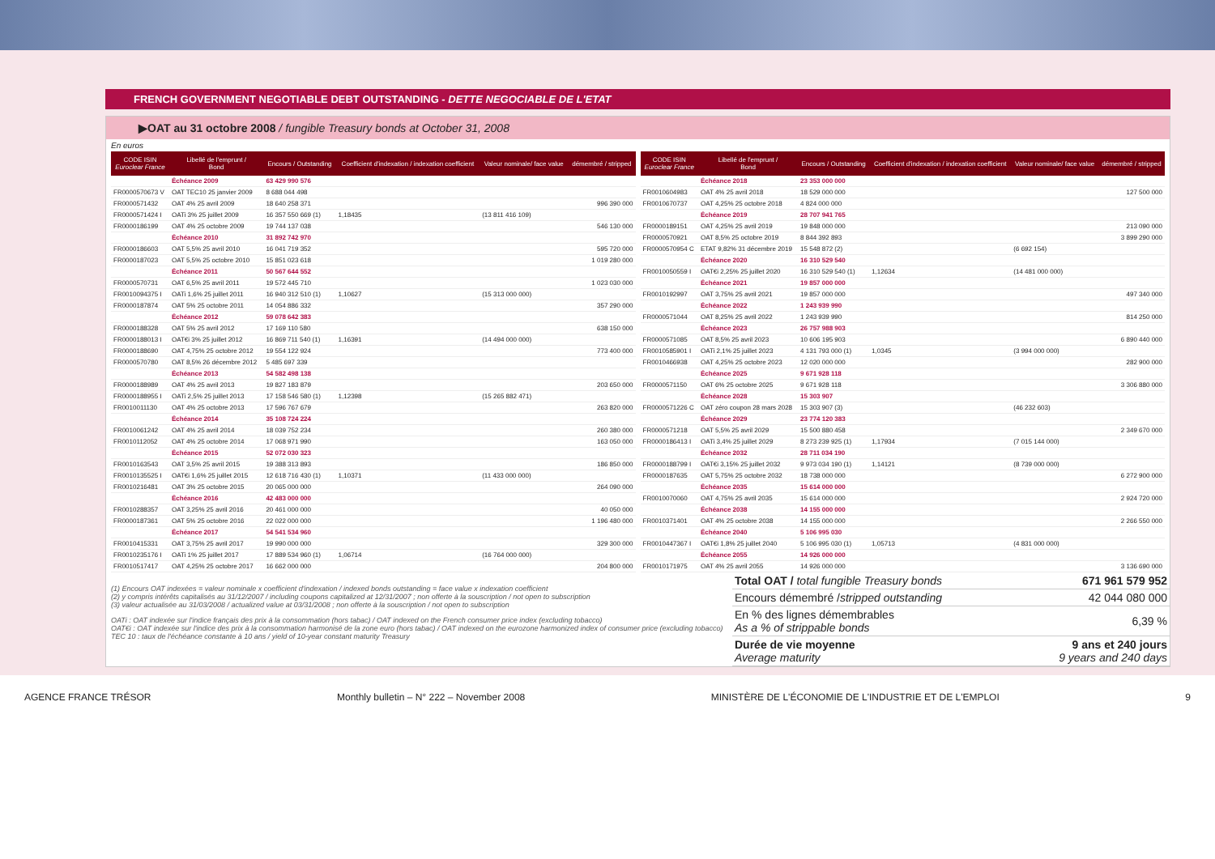FRENCH GOVERNMENT NEGOTIABLE DEBT OUTSTANDING - DETTE NEGOCIABLE DE L'ETAT
▶OAT au 31 octobre 2008 / fungible Treasury bonds at October 31, 2008
En euros
| CODE ISIN Euroclear France | Libellé de l'emprunt / Bond | Encours / Outstanding | Coefficient d'indexation / indexation coefficient | Valeur nominale/ face value | démembré / stripped |
| --- | --- | --- | --- | --- | --- |
| | Échéance 2009 | 63 429 990 576 | | | |
| FR0000570673 V | OAT TEC10 25 janvier 2009 | 8 688 044 498 | | | |
| FR0000571432 | OAT 4% 25 avril 2009 | 18 640 258 371 | | | 996 390 000 |
| FR0000571424 I | OATi 3% 25 juillet 2009 | 16 357 550 669 (1) | 1,18435 | (13 811 416 109) | |
| FR0000186199 | OAT 4% 25 octobre 2009 | 19 744 137 038 | | | 546 130 000 |
| | Échéance 2010 | 31 892 742 970 | | | |
| FR0000186603 | OAT 5,5% 25 avril 2010 | 16 041 719 352 | | | 595 720 000 |
| FR0000187023 | OAT 5,5% 25 octobre 2010 | 15 851 023 618 | | | 1 019 280 000 |
| | Échéance 2011 | 50 567 644 552 | | | |
| FR0000570731 | OAT 6,5% 25 avril 2011 | 19 572 445 710 | | | 1 023 030 000 |
| FR0010094375 I | OATi 1,6% 25 juillet 2011 | 16 940 312 510 (1) | 1,10627 | (15 313 000 000) | |
| FR0000187874 | OAT 5% 25 octobre 2011 | 14 054 886 332 | | | 357 290 000 |
| | Échéance 2012 | 59 078 642 383 | | | |
| FR0000188328 | OAT 5% 25 avril 2012 | 17 169 110 580 | | | 638 150 000 |
| FR0000188013 I | OAT€i 3% 25 juillet 2012 | 16 869 711 540 (1) | 1,16391 | (14 494 000 000) | |
| FR0000188690 | OAT 4,75% 25 octobre 2012 | 19 554 122 924 | | | 773 400 000 |
| FR0000570780 | OAT 8,5% 26 décembre 2012 | 5 485 697 339 | | | |
| | Échéance 2013 | 54 582 498 138 | | | |
| FR0000188989 | OAT 4% 25 avril 2013 | 19 827 183 879 | | | 203 650 000 |
| FR0000188955 I | OATi 2,5% 25 juillet 2013 | 17 158 546 580 (1) | 1,12398 | (15 265 882 471) | |
| FR0010011130 | OAT 4% 25 octobre 2013 | 17 596 767 679 | | | 263 820 000 |
| | Échéance 2014 | 35 108 724 224 | | | |
| FR0010061242 | OAT 4% 25 avril 2014 | 18 039 752 234 | | | 260 380 000 |
| FR0010112052 | OAT 4% 25 octobre 2014 | 17 068 971 990 | | | 163 050 000 |
| | Échéance 2015 | 52 072 030 323 | | | |
| FR0010163543 | OAT 3,5% 25 avril 2015 | 19 388 313 893 | | | 186 850 000 |
| FR0010135525 I | OAT€i 1,6% 25 juillet 2015 | 12 618 716 430 (1) | 1,10371 | (11 433 000 000) | |
| FR0010216481 | OAT 3% 25 octobre 2015 | 20 065 000 000 | | | 264 090 000 |
| | Échéance 2016 | 42 483 000 000 | | | |
| FR0010288357 | OAT 3,25% 25 avril 2016 | 20 461 000 000 | | | 40 050 000 |
| FR0000187361 | OAT 5% 25 octobre 2016 | 22 022 000 000 | | | 1 196 480 000 |
| | Échéance 2017 | 54 541 534 960 | | | |
| FR0010415331 | OAT 3,75% 25 avril 2017 | 19 990 000 000 | | | 329 300 000 |
| FR0010235176 I | OATi 1% 25 juillet 2017 | 17 889 534 960 (1) | 1,06714 | (16 764 000 000) | |
| FR0010517417 | OAT 4,25% 25 octobre 2017 | 16 662 000 000 | | | 204 800 000 |
| CODE ISIN Euroclear France | Libellé de l'emprunt / Bond | Encours / Outstanding | Coefficient d'indexation / indexation coefficient | Valeur nominale/ face value | démembré / stripped |
| --- | --- | --- | --- | --- | --- |
| | Échéance 2018 | 23 353 000 000 | | | |
| FR0010604983 | OAT 4% 25 avril 2018 | 18 529 000 000 | | | 127 500 000 |
| FR0010670737 | OAT 4,25% 25 octobre 2018 | 4 824 000 000 | | | |
| | Échéance 2019 | 28 707 941 765 | | | |
| FR0000189151 | OAT 4,25% 25 avril 2019 | 19 848 000 000 | | | 213 090 000 |
| FR0000570921 | OAT 8,5% 25 octobre 2019 | 8 844 392 893 | | | 3 899 290 000 |
| FR0000570954 C | ETAT 9,82% 31 décembre 2019 | 15 548 872 (2) | | (6 692 154) | |
| | Échéance 2020 | 16 310 529 540 | | | |
| FR0010050559 I | OAT€i 2,25% 25 juillet 2020 | 16 310 529 540 (1) | 1,12634 | (14 481 000 000) | |
| | Échéance 2021 | 19 857 000 000 | | | |
| FR0010192997 | OAT 3,75% 25 avril 2021 | 19 857 000 000 | | | 497 340 000 |
| | Échéance 2022 | 1 243 939 990 | | | |
| FR0000571044 | OAT 8,25% 25 avril 2022 | 1 243 939 990 | | | 814 250 000 |
| | Échéance 2023 | 26 757 988 903 | | | |
| FR0000571085 | OAT 8,5% 25 avril 2023 | 10 606 195 903 | | | 6 890 440 000 |
| FR0010585901 I | OATi 2,1% 25 juillet 2023 | 4 131 793 000 (1) | 1,0345 | (3 994 000 000) | |
| FR0010466938 | OAT 4,25% 25 octobre 2023 | 12 020 000 000 | | | 282 900 000 |
| | Échéance 2025 | 9 671 928 118 | | | |
| FR0000571150 | OAT 6% 25 octobre 2025 | 9 671 928 118 | | | 3 306 880 000 |
| | Échéance 2028 | 15 303 907 | | | |
| FR0000571226 C | OAT zéro coupon 28 mars 2028 | 15 303 907 (3) | | (46 232 603) | |
| | Échéance 2029 | 23 774 120 383 | | | |
| FR0000571218 | OAT 5,5% 25 avril 2029 | 15 500 880 458 | | | 2 349 670 000 |
| FR0000186413 I | OATi 3,4% 25 juillet 2029 | 8 273 239 925 (1) | 1,17934 | (7 015 144 000) | |
| | Échéance 2032 | 28 711 034 190 | | | |
| FR0000188799 I | OAT€i 3,15% 25 juillet 2032 | 9 973 034 190 (1) | 1,14121 | (8 739 000 000) | |
| FR0000187635 | OAT 5,75% 25 octobre 2032 | 18 738 000 000 | | | 6 272 900 000 |
| | Échéance 2035 | 15 614 000 000 | | | |
| FR0010070060 | OAT 4,75% 25 avril 2035 | 15 614 000 000 | | | 2 924 720 000 |
| | Échéance 2038 | 14 155 000 000 | | | |
| FR0010371401 | OAT 4% 25 octobre 2038 | 14 155 000 000 | | | 2 266 550 000 |
| | Échéance 2040 | 5 106 995 030 | | | |
| FR0010447367 I | OAT€i 1,8% 25 juillet 2040 | 5 106 995 030 (1) | 1,05713 | (4 831 000 000) | |
| | Échéance 2055 | 14 926 000 000 | | | |
| FR0010171975 | OAT 4% 25 avril 2055 | 14 926 000 000 | | | 3 136 690 000 |
(1) Encours OAT indexées = valeur nominale x coefficient d'indexation / indexed bonds outstanding = face value x indexation coefficient
(2) y compris intérêts capitalisés au 31/12/2007 / including coupons capitalized at 12/31/2007 ; non offerte à la souscription / not open to subscription
(3) valeur actualisée au 31/03/2008 / actualized value at 03/31/2008 ; non offerte à la souscription / not open to subscription
OATi : OAT indexée sur l'indice français des prix à la consommation (hors tabac) / OAT indexed on the French consumer price index (excluding tobacco)
OAT€i : OAT indexée sur l'indice des prix à la consommation harmonisé de la zone euro (hors tabac) / OAT indexed on the eurozone harmonized index of consumer price (excluding tobacco)
TEC 10 : taux de l'échéance constante à 10 ans / yield of 10-year constant maturity Treasury
| Total OAT / total fungible Treasury bonds | 671 961 579 952 |
| Encours démembré / stripped outstanding | 42 044 080 000 |
| En % des lignes démembrables As a % of strippable bonds | 6,39 % |
| Durée de vie moyenne Average maturity | 9 ans et 240 jours 9 years and 240 days |
AGENCE FRANCE TRÉSOR Monthly bulletin – N° 222 – November 2008 MINISTÈRE DE L'ÉCONOMIE DE L'INDUSTRIE ET DE L'EMPLOI 9